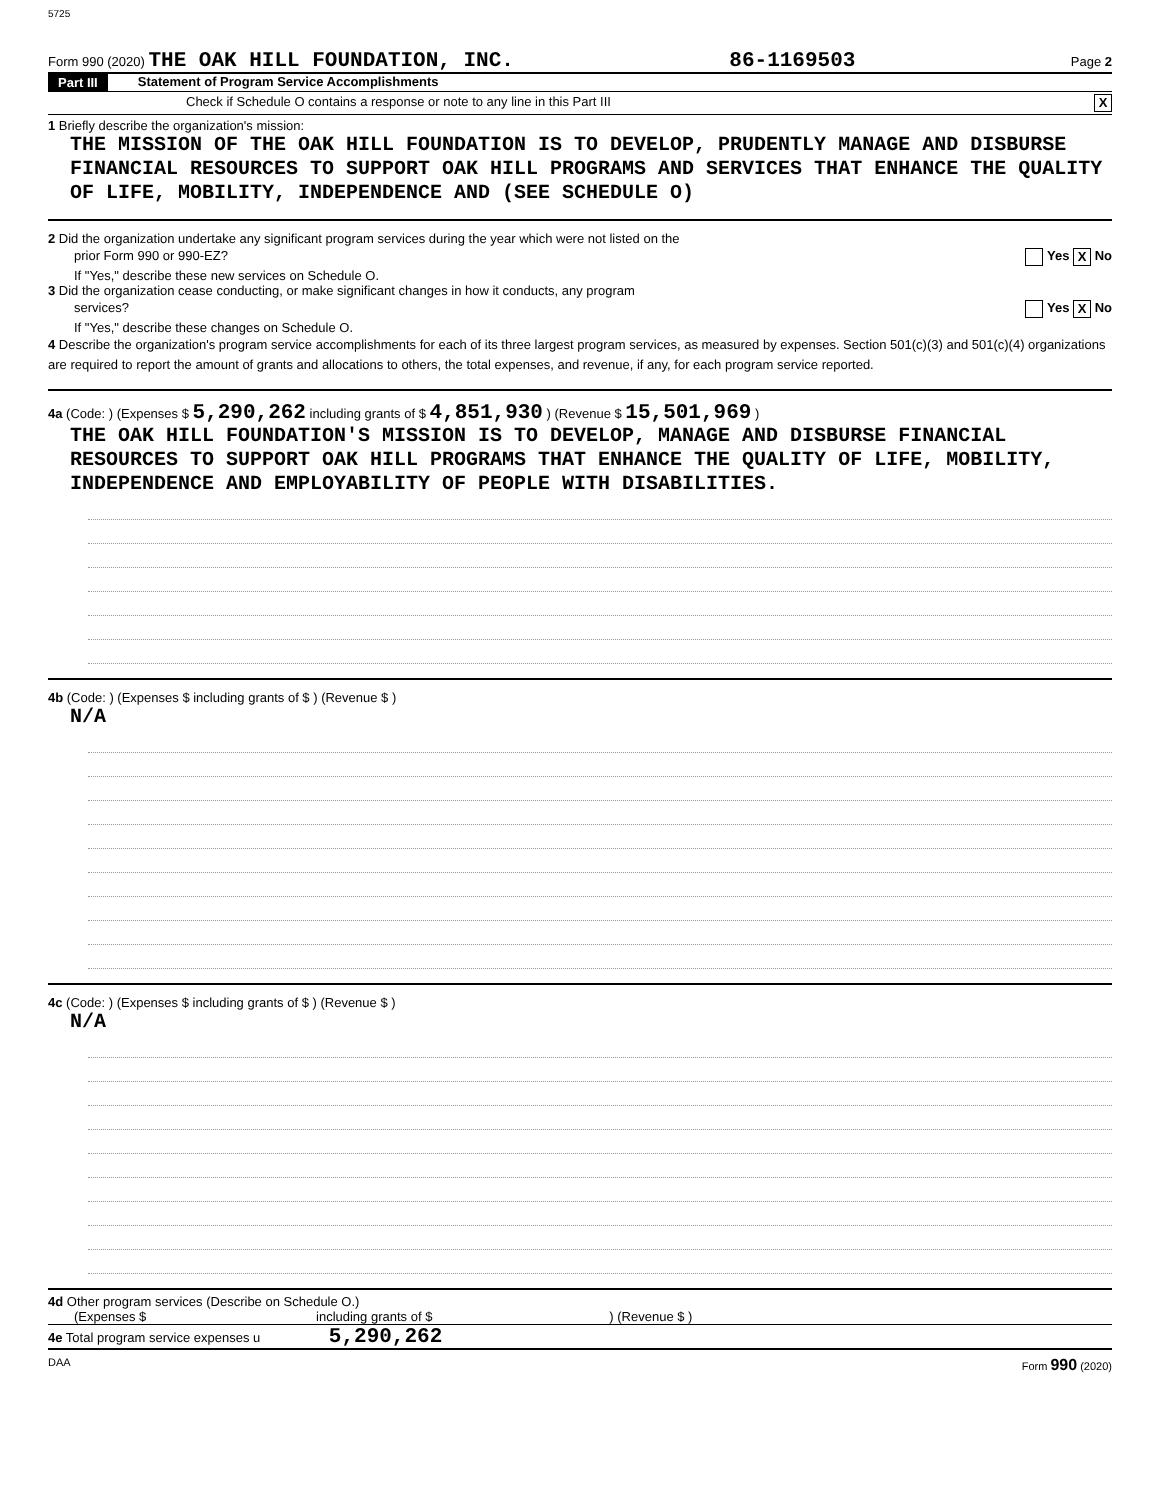5725
Form 990 (2020) THE OAK HILL FOUNDATION, INC. 86-1169503 Page 2
Part III Statement of Program Service Accomplishments
Check if Schedule O contains a response or note to any line in this Part III X
1 Briefly describe the organization's mission:
THE MISSION OF THE OAK HILL FOUNDATION IS TO DEVELOP, PRUDENTLY MANAGE AND DISBURSE FINANCIAL RESOURCES TO SUPPORT OAK HILL PROGRAMS AND SERVICES THAT ENHANCE THE QUALITY OF LIFE, MOBILITY, INDEPENDENCE AND (SEE SCHEDULE O)
2 Did the organization undertake any significant program services during the year which were not listed on the
prior Form 990 or 990-EZ? Yes X No
If "Yes," describe these new services on Schedule O.
3 Did the organization cease conducting, or make significant changes in how it conducts, any program
services? Yes X No
If "Yes," describe these changes on Schedule O.
4 Describe the organization's program service accomplishments for each of its three largest program services, as measured by expenses. Section 501(c)(3) and 501(c)(4) organizations are required to report the amount of grants and allocations to others, the total expenses, and revenue, if any, for each program service reported.
4a (Code: ) (Expenses $ 5,290,262 including grants of $ 4,851,930 ) (Revenue $ 15,501,969 )
THE OAK HILL FOUNDATION'S MISSION IS TO DEVELOP, MANAGE AND DISBURSE FINANCIAL RESOURCES TO SUPPORT OAK HILL PROGRAMS THAT ENHANCE THE QUALITY OF LIFE, MOBILITY, INDEPENDENCE AND EMPLOYABILITY OF PEOPLE WITH DISABILITIES.
4b (Code: ) (Expenses $ including grants of $ ) (Revenue $ )
N/A
4c (Code: ) (Expenses $ including grants of $ ) (Revenue $ )
N/A
4d Other program services (Describe on Schedule O.)
(Expenses $ including grants of $ ) (Revenue $ )
4e Total program service expenses u 5,290,262
DAA Form 990 (2020)